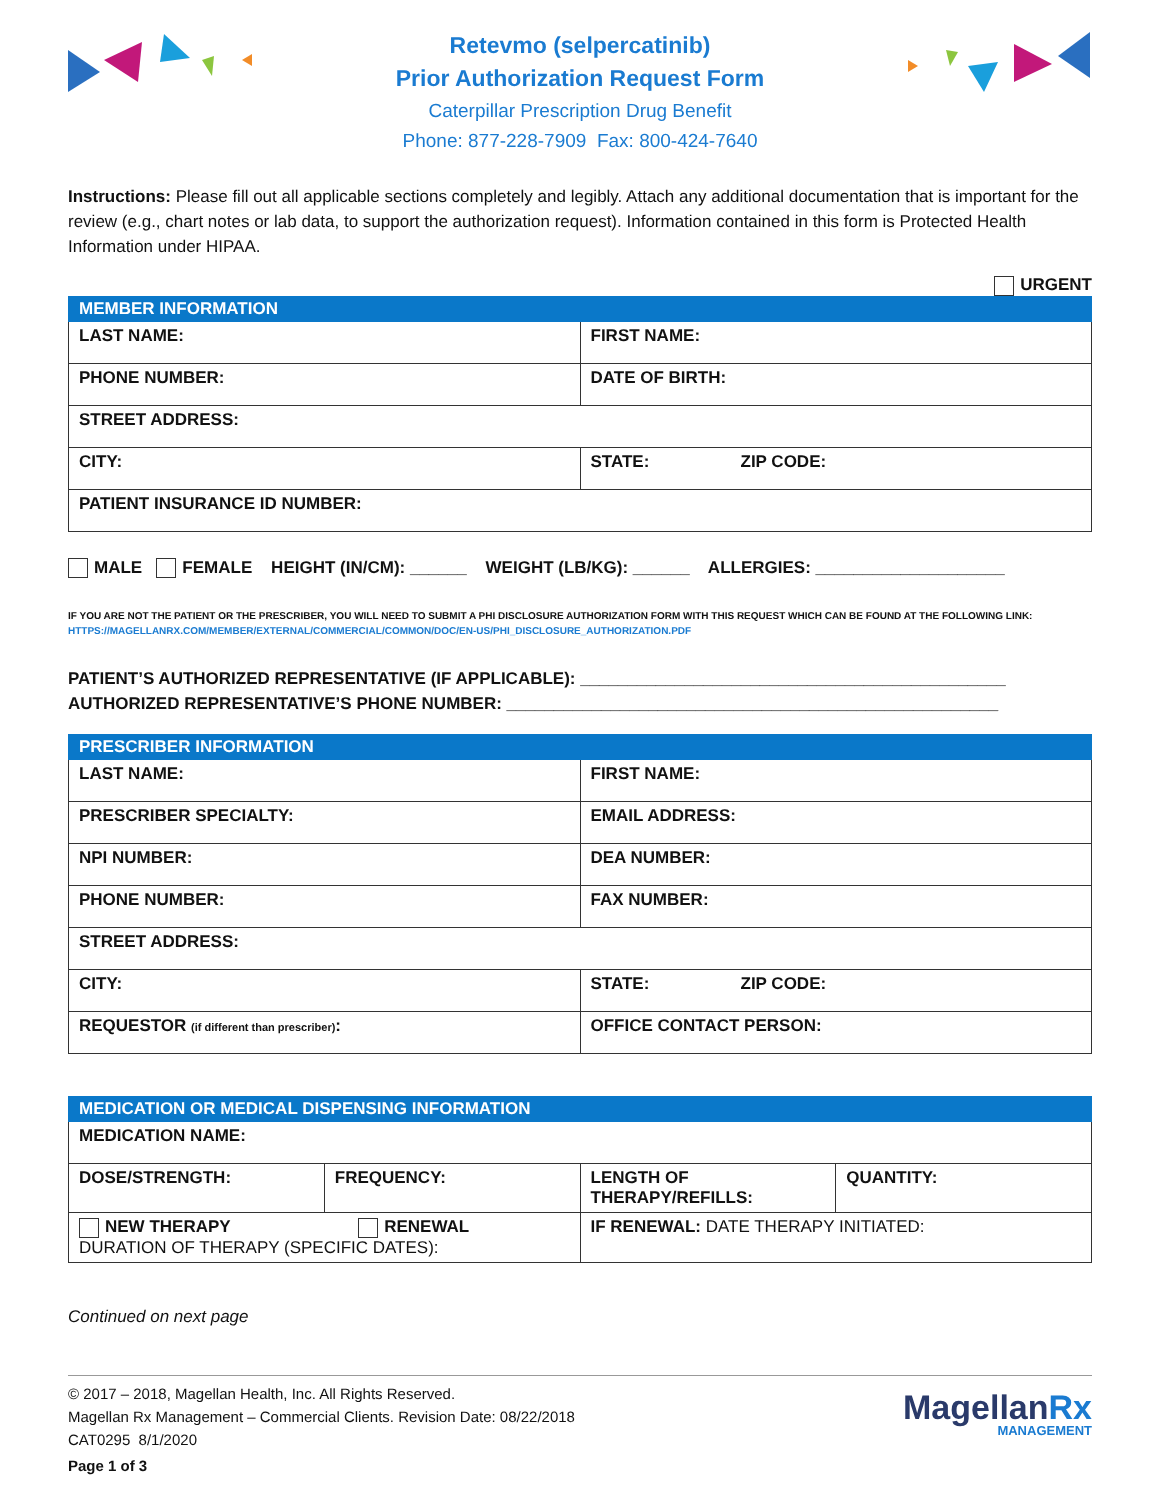Retevmo (selpercatinib)
Prior Authorization Request Form
Caterpillar Prescription Drug Benefit
Phone: 877-228-7909 Fax: 800-424-7640
Instructions: Please fill out all applicable sections completely and legibly. Attach any additional documentation that is important for the review (e.g., chart notes or lab data, to support the authorization request). Information contained in this form is Protected Health Information under HIPAA.
URGENT
| MEMBER INFORMATION | | |
| --- | --- | --- |
| LAST NAME: | FIRST NAME: | |
| PHONE NUMBER: | DATE OF BIRTH: | |
| STREET ADDRESS: | | |
| CITY: | STATE: | ZIP CODE: |
| PATIENT INSURANCE ID NUMBER: | | |
MALE FEMALE HEIGHT (IN/CM): ______ WEIGHT (LB/KG): ______ ALLERGIES: ____________________
IF YOU ARE NOT THE PATIENT OR THE PRESCRIBER, YOU WILL NEED TO SUBMIT A PHI DISCLOSURE AUTHORIZATION FORM WITH THIS REQUEST WHICH CAN BE FOUND AT THE FOLLOWING LINK: HTTPS://MAGELLANRX.COM/MEMBER/EXTERNAL/COMMERCIAL/COMMON/DOC/EN-US/PHI_DISCLOSURE_AUTHORIZATION.PDF
PATIENT’S AUTHORIZED REPRESENTATIVE (IF APPLICABLE): _____________________________________________
AUTHORIZED REPRESENTATIVE’S PHONE NUMBER: ____________________________________________________
| PRESCRIBER INFORMATION | | |
| --- | --- | --- |
| LAST NAME: | FIRST NAME: | |
| PRESCRIBER SPECIALTY: | EMAIL ADDRESS: | |
| NPI NUMBER: | DEA NUMBER: | |
| PHONE NUMBER: | FAX NUMBER: | |
| STREET ADDRESS: | | |
| CITY: | STATE: | ZIP CODE: |
| REQUESTOR (if different than prescriber) : | OFFICE CONTACT PERSON: | |
| MEDICATION OR MEDICAL DISPENSING INFORMATION | | | |
| --- | --- | --- | --- |
| MEDICATION NAME: | | | |
| DOSE/STRENGTH: | FREQUENCY: | LENGTH OF THERAPY/REFILLS: | QUANTITY: |
| NEW THERAPY RENEWAL DURATION OF THERAPY (SPECIFIC DATES): | | IF RENEWAL: DATE THERAPY INITIATED: | |
Continued on next page
© 2017 – 2018, Magellan Health, Inc. All Rights Reserved.
Magellan Rx Management – Commercial Clients. Revision Date: 08/22/2018
CAT0295 8/1/2020
MagellanRx
MANAGEMENT
Page 1 of 3